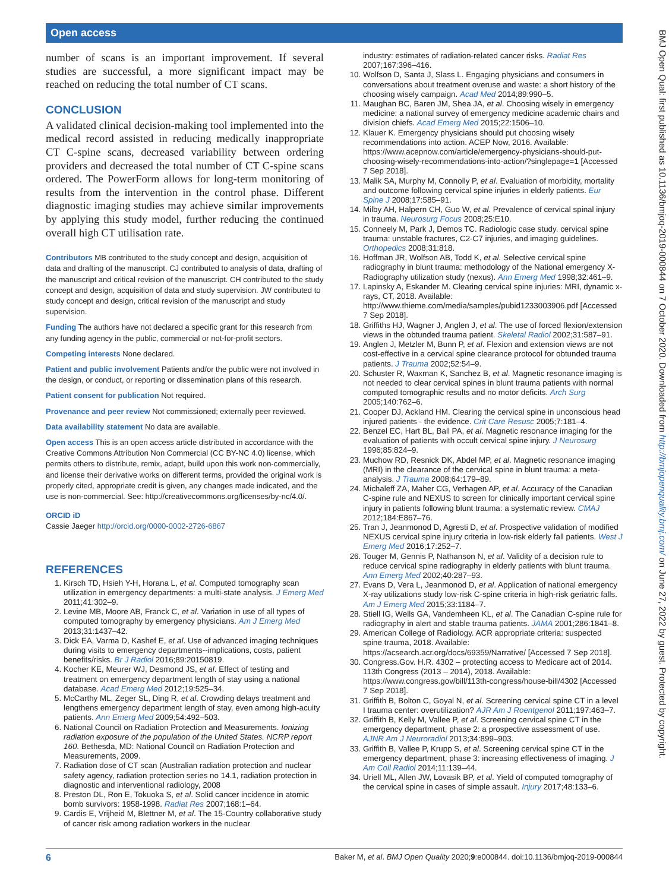Open access
BMJ Open Qual: first published as 10.1136/bmjoq-2019-000844 on 7 October 2020. Downloaded from http://bmjopenquality.bmj.com/ on June 27, 2022 by guest. Protected by copyright.
number of scans is an important improvement. If several studies are successful, a more significant impact may be reached on reducing the total number of CT scans.
CONCLUSION
A validated clinical decision-making tool implemented into the medical record assisted in reducing medically inappropriate CT C-spine scans, decreased variability between ordering providers and decreased the total number of CT C-spine scans ordered. The PowerForm allows for long-term monitoring of results from the intervention in the control phase. Different diagnostic imaging studies may achieve similar improvements by applying this study model, further reducing the continued overall high CT utilisation rate.
Contributors MB contributed to the study concept and design, acquisition of data and drafting of the manuscript. CJ contributed to analysis of data, drafting of the manuscript and critical revision of the manuscript. CH contributed to the study concept and design, acquisition of data and study supervision. JW contributed to study concept and design, critical revision of the manuscript and study supervision.
Funding The authors have not declared a specific grant for this research from any funding agency in the public, commercial or not-for-profit sectors.
Competing interests None declared.
Patient and public involvement Patients and/or the public were not involved in the design, or conduct, or reporting or dissemination plans of this research.
Patient consent for publication Not required.
Provenance and peer review Not commissioned; externally peer reviewed.
Data availability statement No data are available.
Open access This is an open access article distributed in accordance with the Creative Commons Attribution Non Commercial (CC BY-NC 4.0) license, which permits others to distribute, remix, adapt, build upon this work non-commercially, and license their derivative works on different terms, provided the original work is properly cited, appropriate credit is given, any changes made indicated, and the use is non-commercial. See: http://creativecommons.org/licenses/by-nc/4.0/.
ORCID iD
Cassie Jaeger http://orcid.org/0000-0002-2726-6867
REFERENCES
1. Kirsch TD, Hsieh Y-H, Horana L, et al. Computed tomography scan utilization in emergency departments: a multi-state analysis. J Emerg Med 2011;41:302–9.
2. Levine MB, Moore AB, Franck C, et al. Variation in use of all types of computed tomography by emergency physicians. Am J Emerg Med 2013;31:1437–42.
3. Dick EA, Varma D, Kashef E, et al. Use of advanced imaging techniques during visits to emergency departments--implications, costs, patient benefits/risks. Br J Radiol 2016;89:20150819.
4. Kocher KE, Meurer WJ, Desmond JS, et al. Effect of testing and treatment on emergency department length of stay using a national database. Acad Emerg Med 2012;19:525–34.
5. McCarthy ML, Zeger SL, Ding R, et al. Crowding delays treatment and lengthens emergency department length of stay, even among high-acuity patients. Ann Emerg Med 2009;54:492–503.
6. National Council on Radiation Protection and Measurements. Ionizing radiation exposure of the population of the United States. NCRP report 160. Bethesda, MD: National Council on Radiation Protection and Measurements, 2009.
7. Radiation dose of CT scan (Australian radiation protection and nuclear safety agency, radiation protection series no 14.1, radiation protection in diagnostic and interventional radiology, 2008
8. Preston DL, Ron E, Tokuoka S, et al. Solid cancer incidence in atomic bomb survivors: 1958-1998. Radiat Res 2007;168:1–64.
9. Cardis E, Vrijheid M, Blettner M, et al. The 15-Country collaborative study of cancer risk among radiation workers in the nuclear
industry: estimates of radiation-related cancer risks. Radiat Res 2007;167:396–416.
10. Wolfson D, Santa J, Slass L. Engaging physicians and consumers in conversations about treatment overuse and waste: a short history of the choosing wisely campaign. Acad Med 2014;89:990–5.
11. Maughan BC, Baren JM, Shea JA, et al. Choosing wisely in emergency medicine: a national survey of emergency medicine academic chairs and division chiefs. Acad Emerg Med 2015;22:1506–10.
12. Klauer K. Emergency physicians should put choosing wisely recommendations into action. ACEP Now, 2016. Available: https://www.acepnow.com/article/emergency-physicians-should-put-choosing-wisely-recommendations-into-action/?singlepage=1 [Accessed 7 Sep 2018].
13. Malik SA, Murphy M, Connolly P, et al. Evaluation of morbidity, mortality and outcome following cervical spine injuries in elderly patients. Eur Spine J 2008;17:585–91.
14. Milby AH, Halpern CH, Guo W, et al. Prevalence of cervical spinal injury in trauma. Neurosurg Focus 2008;25:E10.
15. Conneely M, Park J, Demos TC. Radiologic case study. cervical spine trauma: unstable fractures, C2-C7 injuries, and imaging guidelines. Orthopedics 2008;31:818.
16. Hoffman JR, Wolfson AB, Todd K, et al. Selective cervical spine radiography in blunt trauma: methodology of the National emergency X-Radiography utilization study (nexus). Ann Emerg Med 1998;32:461–9.
17. Lapinsky A, Eskander M. Clearing cervical spine injuries: MRI, dynamic x-rays, CT, 2018. Available: http://www.thieme.com/media/samples/pubid1233003906.pdf [Accessed 7 Sep 2018].
18. Griffiths HJ, Wagner J, Anglen J, et al. The use of forced flexion/extension views in the obtunded trauma patient. Skeletal Radiol 2002;31:587–91.
19. Anglen J, Metzler M, Bunn P, et al. Flexion and extension views are not cost-effective in a cervical spine clearance protocol for obtunded trauma patients. J Trauma 2002;52:54–9.
20. Schuster R, Waxman K, Sanchez B, et al. Magnetic resonance imaging is not needed to clear cervical spines in blunt trauma patients with normal computed tomographic results and no motor deficits. Arch Surg 2005;140:762–6.
21. Cooper DJ, Ackland HM. Clearing the cervical spine in unconscious head injured patients - the evidence. Crit Care Resusc 2005;7:181–4.
22. Benzel EC, Hart BL, Ball PA, et al. Magnetic resonance imaging for the evaluation of patients with occult cervical spine injury. J Neurosurg 1996;85:824–9.
23. Muchow RD, Resnick DK, Abdel MP, et al. Magnetic resonance imaging (MRI) in the clearance of the cervical spine in blunt trauma: a meta-analysis. J Trauma 2008;64:179–89.
24. Michaleff ZA, Maher CG, Verhagen AP, et al. Accuracy of the Canadian C-spine rule and NEXUS to screen for clinically important cervical spine injury in patients following blunt trauma: a systematic review. CMAJ 2012;184:E867–76.
25. Tran J, Jeanmonod D, Agresti D, et al. Prospective validation of modified NEXUS cervical spine injury criteria in low-risk elderly fall patients. West J Emerg Med 2016;17:252–7.
26. Touger M, Gennis P, Nathanson N, et al. Validity of a decision rule to reduce cervical spine radiography in elderly patients with blunt trauma. Ann Emerg Med 2002;40:287–93.
27. Evans D, Vera L, Jeanmonod D, et al. Application of national emergency X-ray utilizations study low-risk C-spine criteria in high-risk geriatric falls. Am J Emerg Med 2015;33:1184–7.
28. Stiell IG, Wells GA, Vandemheen KL, et al. The Canadian C-spine rule for radiography in alert and stable trauma patients. JAMA 2001;286:1841–8.
29. American College of Radiology. ACR appropriate criteria: suspected spine trauma, 2018. Available: https://acsearch.acr.org/docs/69359/Narrative/ [Accessed 7 Sep 2018].
30. Congress.Gov. H.R. 4302 – protecting access to Medicare act of 2014. 113th Congress (2013 – 2014), 2018. Available: https://www.congress.gov/bill/113th-congress/house-bill/4302 [Accessed 7 Sep 2018].
31. Griffith B, Bolton C, Goyal N, et al. Screening cervical spine CT in a level I trauma center: overutilization? AJR Am J Roentgenol 2011;197:463–7.
32. Griffith B, Kelly M, Vallee P, et al. Screening cervical spine CT in the emergency department, phase 2: a prospective assessment of use. AJNR Am J Neuroradiol 2013;34:899–903.
33. Griffith B, Vallee P, Krupp S, et al. Screening cervical spine CT in the emergency department, phase 3: increasing effectiveness of imaging. J Am Coll Radiol 2014;11:139–44.
34. Uriell ML, Allen JW, Lovasik BP, et al. Yield of computed tomography of the cervical spine in cases of simple assault. Injury 2017;48:133–6.
6 Baker M, et al. BMJ Open Quality 2020;9:e000844. doi:10.1136/bmjoq-2019-000844